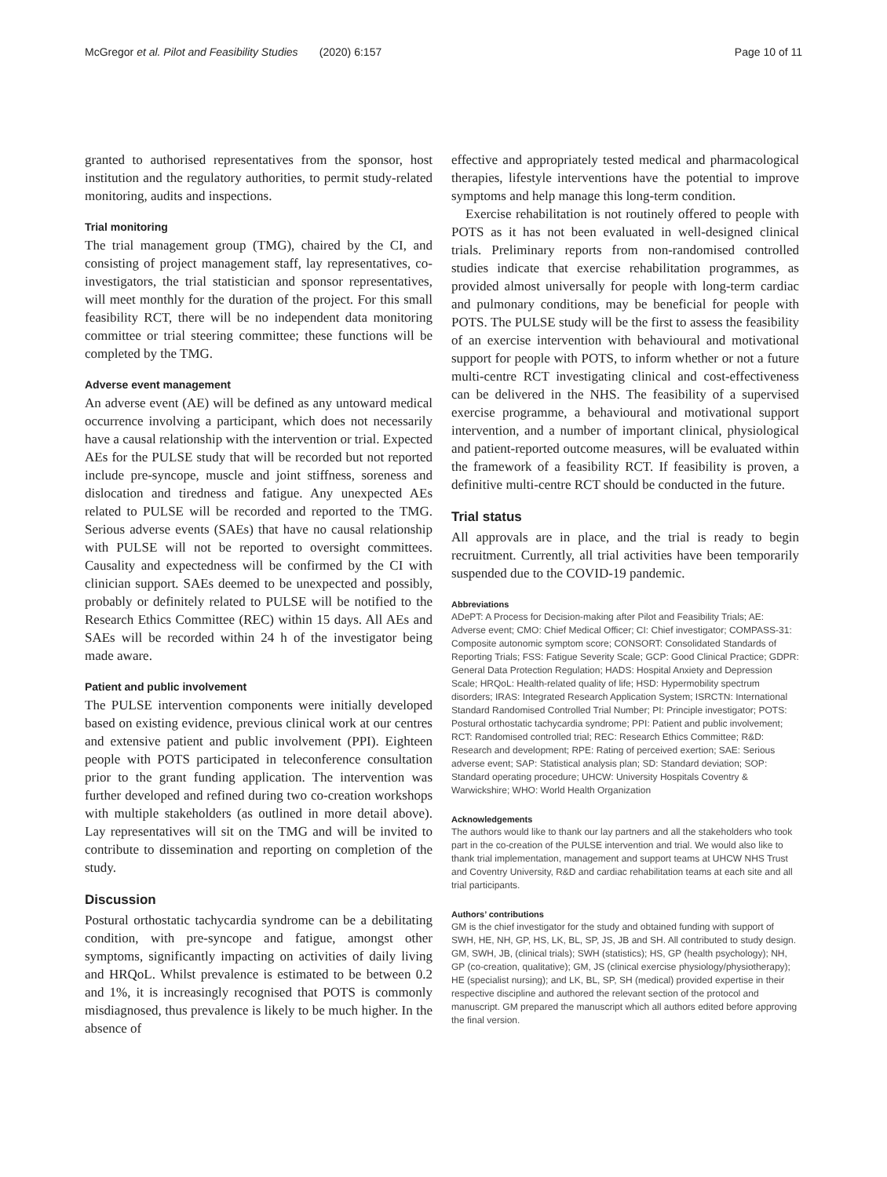McGregor et al. Pilot and Feasibility Studies (2020) 6:157
Page 10 of 11
granted to authorised representatives from the sponsor, host institution and the regulatory authorities, to permit study-related monitoring, audits and inspections.
Trial monitoring
The trial management group (TMG), chaired by the CI, and consisting of project management staff, lay representatives, co-investigators, the trial statistician and sponsor representatives, will meet monthly for the duration of the project. For this small feasibility RCT, there will be no independent data monitoring committee or trial steering committee; these functions will be completed by the TMG.
Adverse event management
An adverse event (AE) will be defined as any untoward medical occurrence involving a participant, which does not necessarily have a causal relationship with the intervention or trial. Expected AEs for the PULSE study that will be recorded but not reported include pre-syncope, muscle and joint stiffness, soreness and dislocation and tiredness and fatigue. Any unexpected AEs related to PULSE will be recorded and reported to the TMG. Serious adverse events (SAEs) that have no causal relationship with PULSE will not be reported to oversight committees. Causality and expectedness will be confirmed by the CI with clinician support. SAEs deemed to be unexpected and possibly, probably or definitely related to PULSE will be notified to the Research Ethics Committee (REC) within 15 days. All AEs and SAEs will be recorded within 24 h of the investigator being made aware.
Patient and public involvement
The PULSE intervention components were initially developed based on existing evidence, previous clinical work at our centres and extensive patient and public involvement (PPI). Eighteen people with POTS participated in teleconference consultation prior to the grant funding application. The intervention was further developed and refined during two co-creation workshops with multiple stakeholders (as outlined in more detail above). Lay representatives will sit on the TMG and will be invited to contribute to dissemination and reporting on completion of the study.
Discussion
Postural orthostatic tachycardia syndrome can be a debilitating condition, with pre-syncope and fatigue, amongst other symptoms, significantly impacting on activities of daily living and HRQoL. Whilst prevalence is estimated to be between 0.2 and 1%, it is increasingly recognised that POTS is commonly misdiagnosed, thus prevalence is likely to be much higher. In the absence of
effective and appropriately tested medical and pharmacological therapies, lifestyle interventions have the potential to improve symptoms and help manage this long-term condition.
Exercise rehabilitation is not routinely offered to people with POTS as it has not been evaluated in well-designed clinical trials. Preliminary reports from non-randomised controlled studies indicate that exercise rehabilitation programmes, as provided almost universally for people with long-term cardiac and pulmonary conditions, may be beneficial for people with POTS. The PULSE study will be the first to assess the feasibility of an exercise intervention with behavioural and motivational support for people with POTS, to inform whether or not a future multi-centre RCT investigating clinical and cost-effectiveness can be delivered in the NHS. The feasibility of a supervised exercise programme, a behavioural and motivational support intervention, and a number of important clinical, physiological and patient-reported outcome measures, will be evaluated within the framework of a feasibility RCT. If feasibility is proven, a definitive multi-centre RCT should be conducted in the future.
Trial status
All approvals are in place, and the trial is ready to begin recruitment. Currently, all trial activities have been temporarily suspended due to the COVID-19 pandemic.
Abbreviations
ADePT: A Process for Decision-making after Pilot and Feasibility Trials; AE: Adverse event; CMO: Chief Medical Officer; CI: Chief investigator; COMPASS-31: Composite autonomic symptom score; CONSORT: Consolidated Standards of Reporting Trials; FSS: Fatigue Severity Scale; GCP: Good Clinical Practice; GDPR: General Data Protection Regulation; HADS: Hospital Anxiety and Depression Scale; HRQoL: Health-related quality of life; HSD: Hypermobility spectrum disorders; IRAS: Integrated Research Application System; ISRCTN: International Standard Randomised Controlled Trial Number; PI: Principle investigator; POTS: Postural orthostatic tachycardia syndrome; PPI: Patient and public involvement; RCT: Randomised controlled trial; REC: Research Ethics Committee; R&D: Research and development; RPE: Rating of perceived exertion; SAE: Serious adverse event; SAP: Statistical analysis plan; SD: Standard deviation; SOP: Standard operating procedure; UHCW: University Hospitals Coventry & Warwickshire; WHO: World Health Organization
Acknowledgements
The authors would like to thank our lay partners and all the stakeholders who took part in the co-creation of the PULSE intervention and trial. We would also like to thank trial implementation, management and support teams at UHCW NHS Trust and Coventry University, R&D and cardiac rehabilitation teams at each site and all trial participants.
Authors’ contributions
GM is the chief investigator for the study and obtained funding with support of SWH, HE, NH, GP, HS, LK, BL, SP, JS, JB and SH. All contributed to study design. GM, SWH, JB, (clinical trials); SWH (statistics); HS, GP (health psychology); NH, GP (co-creation, qualitative); GM, JS (clinical exercise physiology/physiotherapy); HE (specialist nursing); and LK, BL, SP, SH (medical) provided expertise in their respective discipline and authored the relevant section of the protocol and manuscript. GM prepared the manuscript which all authors edited before approving the final version.